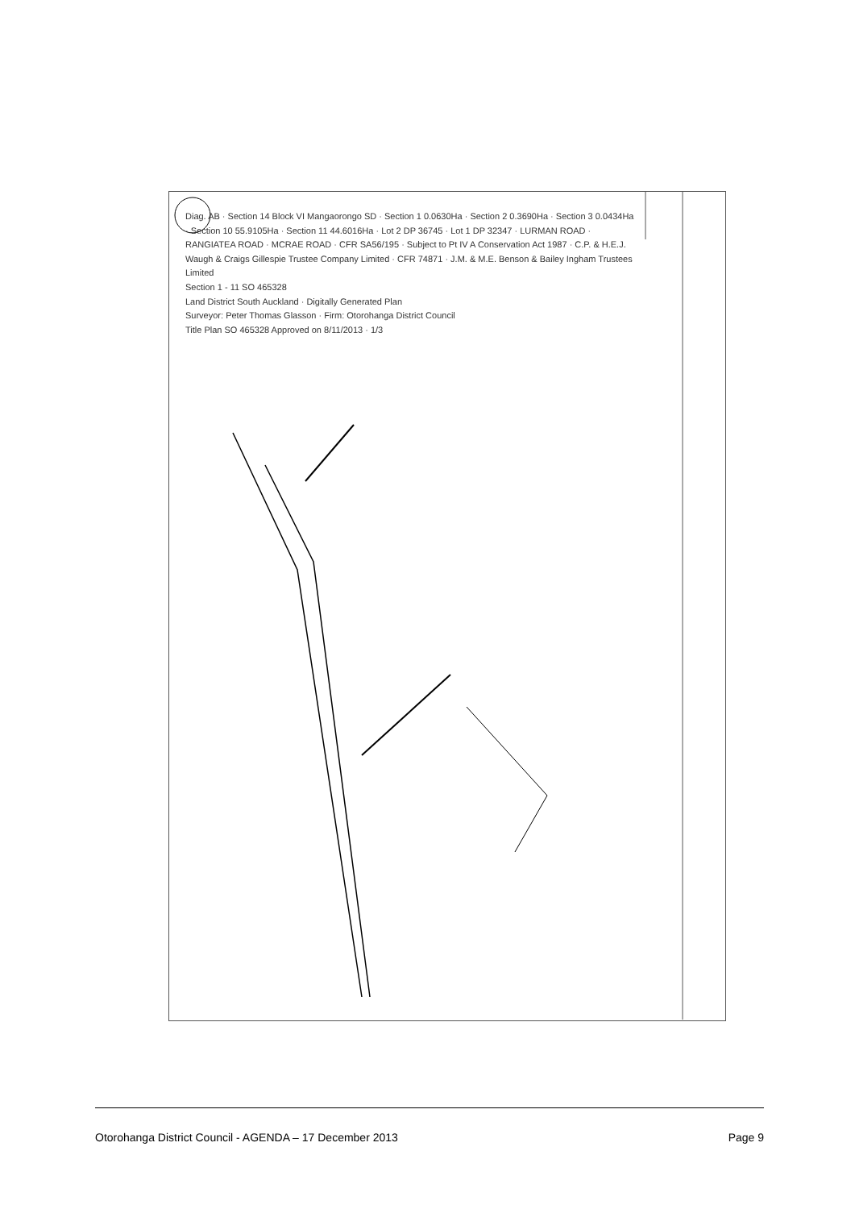Diag. AB · Section 14 Block VI Mangaorongo SD · Section 1 0.0630Ha · Section 2 0.3690Ha · Section 3 0.0434Ha · Section 10 55.9105Ha · Section 11 44.6016Ha · Lot 2 DP 36745 · Lot 1 DP 32347 · LURMAN ROAD · RANGIATEA ROAD · MCRAE ROAD · CFR SA56/195 · Subject to Pt IV A Conservation Act 1987 · C.P. & H.E.J. Waugh & Craigs Gillespie Trustee Company Limited · CFR 74871 · J.M. & M.E. Benson & Bailey Ingham Trustees Limited
Section 1 - 11 SO 465328
Land District South Auckland · Digitally Generated Plan
Surveyor: Peter Thomas Glasson · Firm: Otorohanga District Council
Title Plan SO 465328 Approved on 8/11/2013 · 1/3
Otorohanga District Council - AGENDA – 17 December 2013 Page 9